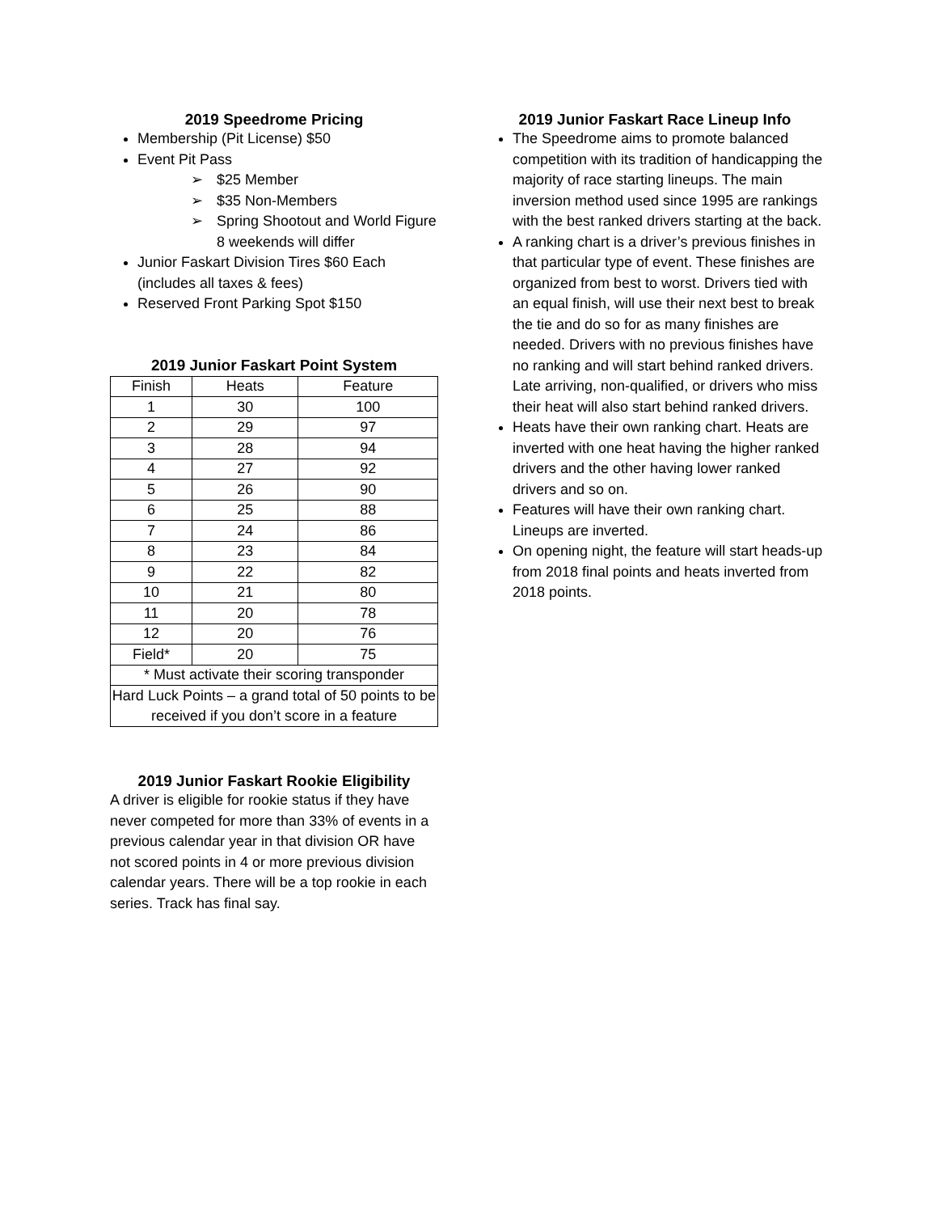2019 Speedrome Pricing
Membership (Pit License) $50
Event Pit Pass
➢ $25 Member
➢ $35 Non-Members
➢ Spring Shootout and World Figure 8 weekends will differ
Junior Faskart Division Tires $60 Each (includes all taxes & fees)
Reserved Front Parking Spot $150
2019 Junior Faskart Point System
| Finish | Heats | Feature |
| --- | --- | --- |
| 1 | 30 | 100 |
| 2 | 29 | 97 |
| 3 | 28 | 94 |
| 4 | 27 | 92 |
| 5 | 26 | 90 |
| 6 | 25 | 88 |
| 7 | 24 | 86 |
| 8 | 23 | 84 |
| 9 | 22 | 82 |
| 10 | 21 | 80 |
| 11 | 20 | 78 |
| 12 | 20 | 76 |
| Field* | 20 | 75 |
| * Must activate their scoring transponder | | |
| Hard Luck Points – a grand total of 50 points to be received if you don’t score in a feature | | |
2019 Junior Faskart Rookie Eligibility
A driver is eligible for rookie status if they have never competed for more than 33% of events in a previous calendar year in that division OR have not scored points in 4 or more previous division calendar years. There will be a top rookie in each series. Track has final say.
2019 Junior Faskart Race Lineup Info
The Speedrome aims to promote balanced competition with its tradition of handicapping the majority of race starting lineups. The main inversion method used since 1995 are rankings with the best ranked drivers starting at the back.
A ranking chart is a driver’s previous finishes in that particular type of event. These finishes are organized from best to worst. Drivers tied with an equal finish, will use their next best to break the tie and do so for as many finishes are needed. Drivers with no previous finishes have no ranking and will start behind ranked drivers. Late arriving, non-qualified, or drivers who miss their heat will also start behind ranked drivers.
Heats have their own ranking chart. Heats are inverted with one heat having the higher ranked drivers and the other having lower ranked drivers and so on.
Features will have their own ranking chart. Lineups are inverted.
On opening night, the feature will start heads-up from 2018 final points and heats inverted from 2018 points.